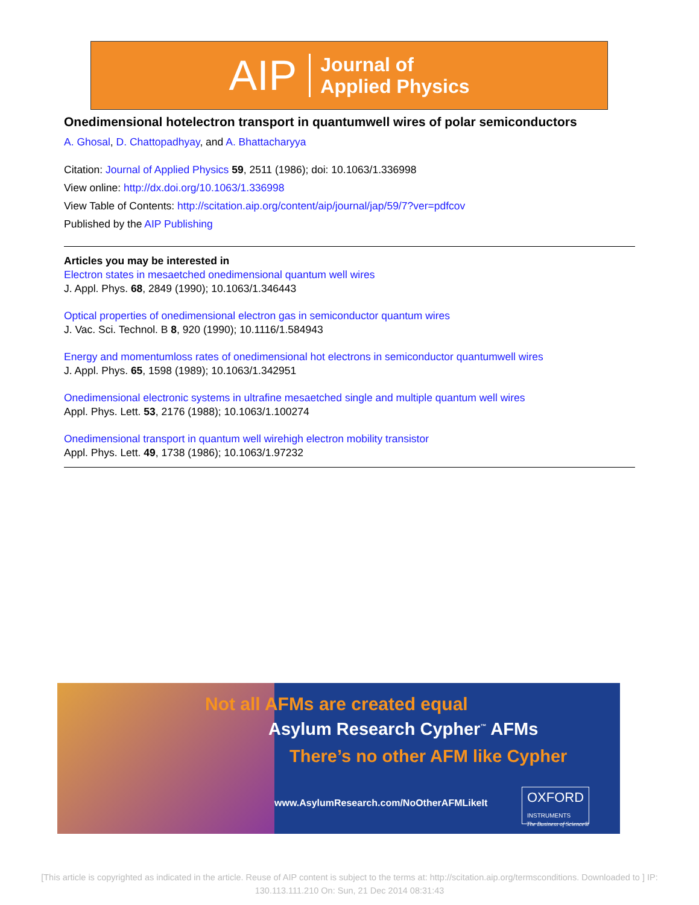AIP Journal of
Applied Physics
Onedimensional hotelectron transport in quantumwell wires of polar semiconductors
A. Ghosal, D. Chattopadhyay, and A. Bhattacharyya
Citation: Journal of Applied Physics 59, 2511 (1986); doi: 10.1063/1.336998
View online: http://dx.doi.org/10.1063/1.336998
View Table of Contents: http://scitation.aip.org/content/aip/journal/jap/59/7?ver=pdfcov
Published by the AIP Publishing
Articles you may be interested in
Electron states in mesaetched onedimensional quantum well wires
J. Appl. Phys. 68, 2849 (1990); 10.1063/1.346443
Optical properties of onedimensional electron gas in semiconductor quantum wires
J. Vac. Sci. Technol. B 8, 920 (1990); 10.1116/1.584943
Energy and momentumloss rates of onedimensional hot electrons in semiconductor quantumwell wires
J. Appl. Phys. 65, 1598 (1989); 10.1063/1.342951
Onedimensional electronic systems in ultrafine mesaetched single and multiple quantum well wires
Appl. Phys. Lett. 53, 2176 (1988); 10.1063/1.100274
Onedimensional transport in quantum well wirehigh electron mobility transistor
Appl. Phys. Lett. 49, 1738 (1986); 10.1063/1.97232
Not all AFMs are created equal
Asylum Research Cypher<sup>™</sup> AFMs
There’s no other AFM like Cypher
www.AsylumResearch.com/NoOtherAFMLikeIt
OXFORD
INSTRUMENTS
The Business of Science®
[This article is copyrighted as indicated in the article. Reuse of AIP content is subject to the terms at: http://scitation.aip.org/termsconditions. Downloaded to ] IP:
130.113.111.210 On: Sun, 21 Dec 2014 08:31:43